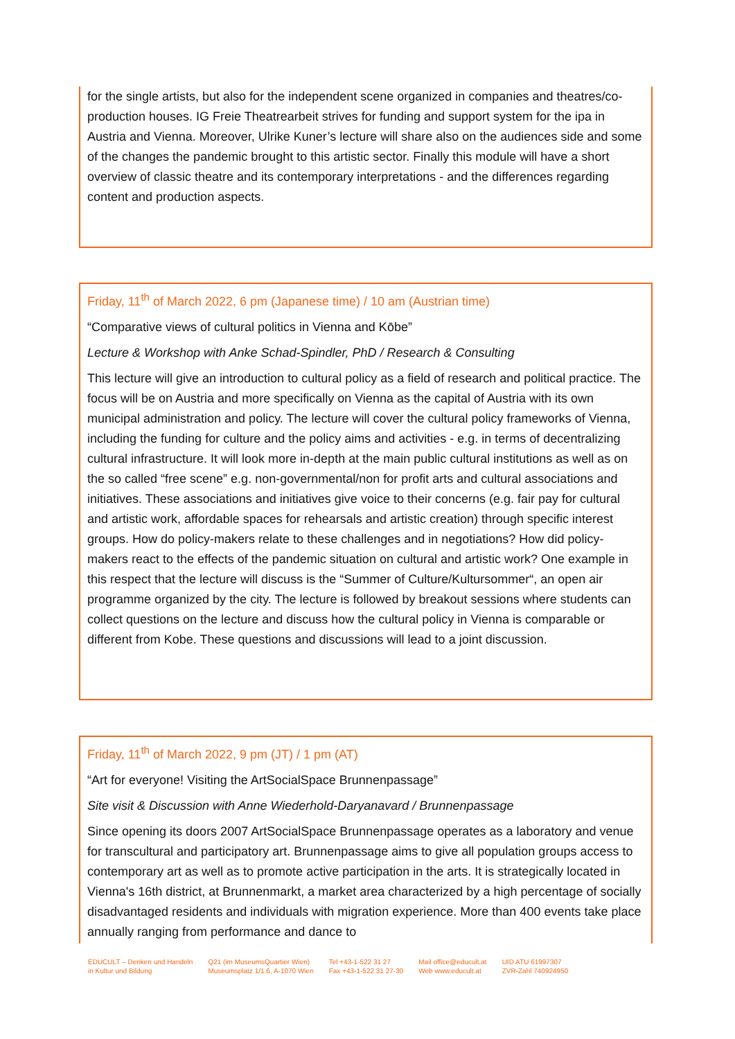for the single artists, but also for the independent scene organized in companies and theatres/co-production houses. IG Freie Theatrearbeit strives for funding and support system for the ipa in Austria and Vienna. Moreover, Ulrike Kuner’s lecture will share also on the audiences side and some of the changes the pandemic brought to this artistic sector. Finally this module will have a short overview of classic theatre and its contemporary interpretations - and the differences regarding content and production aspects.
Friday, 11<sup>th</sup> of March 2022, 6 pm (Japanese time) / 10 am (Austrian time)
“Comparative views of cultural politics in Vienna and Kōbe”
Lecture & Workshop with Anke Schad-Spindler, PhD / Research & Consulting
This lecture will give an introduction to cultural policy as a field of research and political practice. The focus will be on Austria and more specifically on Vienna as the capital of Austria with its own municipal administration and policy. The lecture will cover the cultural policy frameworks of Vienna, including the funding for culture and the policy aims and activities - e.g. in terms of decentralizing cultural infrastructure. It will look more in-depth at the main public cultural institutions as well as on the so called “free scene” e.g. non-governmental/non for profit arts and cultural associations and initiatives. These associations and initiatives give voice to their concerns (e.g. fair pay for cultural and artistic work, affordable spaces for rehearsals and artistic creation) through specific interest groups. How do policy-makers relate to these challenges and in negotiations? How did policy-makers react to the effects of the pandemic situation on cultural and artistic work? One example in this respect that the lecture will discuss is the “Summer of Culture/Kultursommer“, an open air programme organized by the city. The lecture is followed by breakout sessions where students can collect questions on the lecture and discuss how the cultural policy in Vienna is comparable or different from Kobe. These questions and discussions will lead to a joint discussion.
Friday, 11<sup>th</sup> of March 2022, 9 pm (JT) / 1 pm (AT)
“Art for everyone! Visiting the ArtSocialSpace Brunnenpassage”
Site visit & Discussion with Anne Wiederhold-Daryanavard / Brunnenpassage
Since opening its doors 2007 ArtSocialSpace Brunnenpassage operates as a laboratory and venue for transcultural and participatory art. Brunnenpassage aims to give all population groups access to contemporary art as well as to promote active participation in the arts. It is strategically located in Vienna's 16th district, at Brunnenmarkt, a market area characterized by a high percentage of socially disadvantaged residents and individuals with migration experience. More than 400 events take place annually ranging from performance and dance to
EDUCULT – Denken und Handeln
in Kultur und Bildung
Q21 (im MuseumsQuartier Wien)
Museumsplatz 1/1.6, A-1070 Wien
Tel +43-1-522 31 27
Fax +43-1-522 31 27-30
Mail office@educult.at
Web www.educult.at
UID ATU 61997307
ZVR-Zahl 740924950